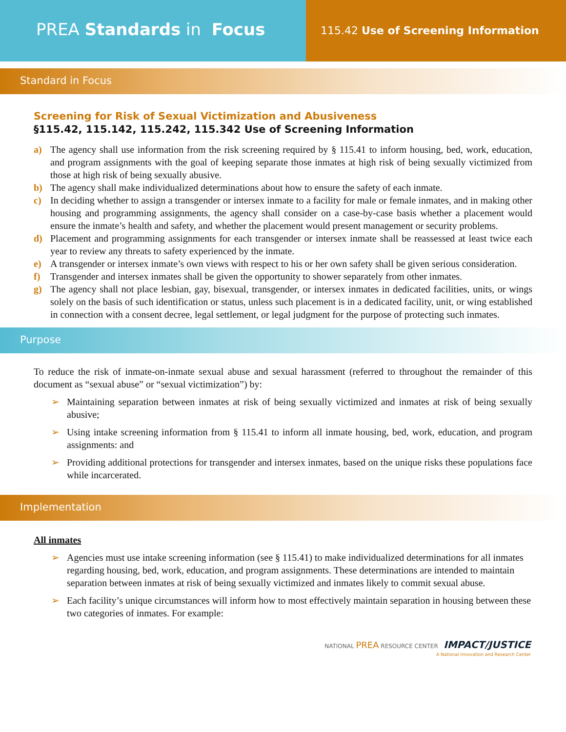PREA Standards in Focus
115.42 Use of Screening Information
Standard in Focus
Screening for Risk of Sexual Victimization and Abusiveness
§115.42, 115.142, 115.242, 115.342 Use of Screening Information
a) The agency shall use information from the risk screening required by § 115.41 to inform housing, bed, work, education, and program assignments with the goal of keeping separate those inmates at high risk of being sexually victimized from those at high risk of being sexually abusive.
b) The agency shall make individualized determinations about how to ensure the safety of each inmate.
c) In deciding whether to assign a transgender or intersex inmate to a facility for male or female inmates, and in making other housing and programming assignments, the agency shall consider on a case-by-case basis whether a placement would ensure the inmate’s health and safety, and whether the placement would present management or security problems.
d) Placement and programming assignments for each transgender or intersex inmate shall be reassessed at least twice each year to review any threats to safety experienced by the inmate.
e) A transgender or intersex inmate’s own views with respect to his or her own safety shall be given serious consideration.
f) Transgender and intersex inmates shall be given the opportunity to shower separately from other inmates.
g) The agency shall not place lesbian, gay, bisexual, transgender, or intersex inmates in dedicated facilities, units, or wings solely on the basis of such identification or status, unless such placement is in a dedicated facility, unit, or wing established in connection with a consent decree, legal settlement, or legal judgment for the purpose of protecting such inmates.
Purpose
To reduce the risk of inmate-on-inmate sexual abuse and sexual harassment (referred to throughout the remainder of this document as “sexual abuse” or “sexual victimization”) by:
➢ Maintaining separation between inmates at risk of being sexually victimized and inmates at risk of being sexually abusive;
➢ Using intake screening information from § 115.41 to inform all inmate housing, bed, work, education, and program assignments: and
➢ Providing additional protections for transgender and intersex inmates, based on the unique risks these populations face while incarcerated.
Implementation
All inmates
➢ Agencies must use intake screening information (see § 115.41) to make individualized determinations for all inmates regarding housing, bed, work, education, and program assignments. These determinations are intended to maintain separation between inmates at risk of being sexually victimized and inmates likely to commit sexual abuse.
➢ Each facility’s unique circumstances will inform how to most effectively maintain separation in housing between these two categories of inmates. For example:
NATIONAL PREA RESOURCE CENTER IMPACT/JUSTICE
A National Innovation and Research Center